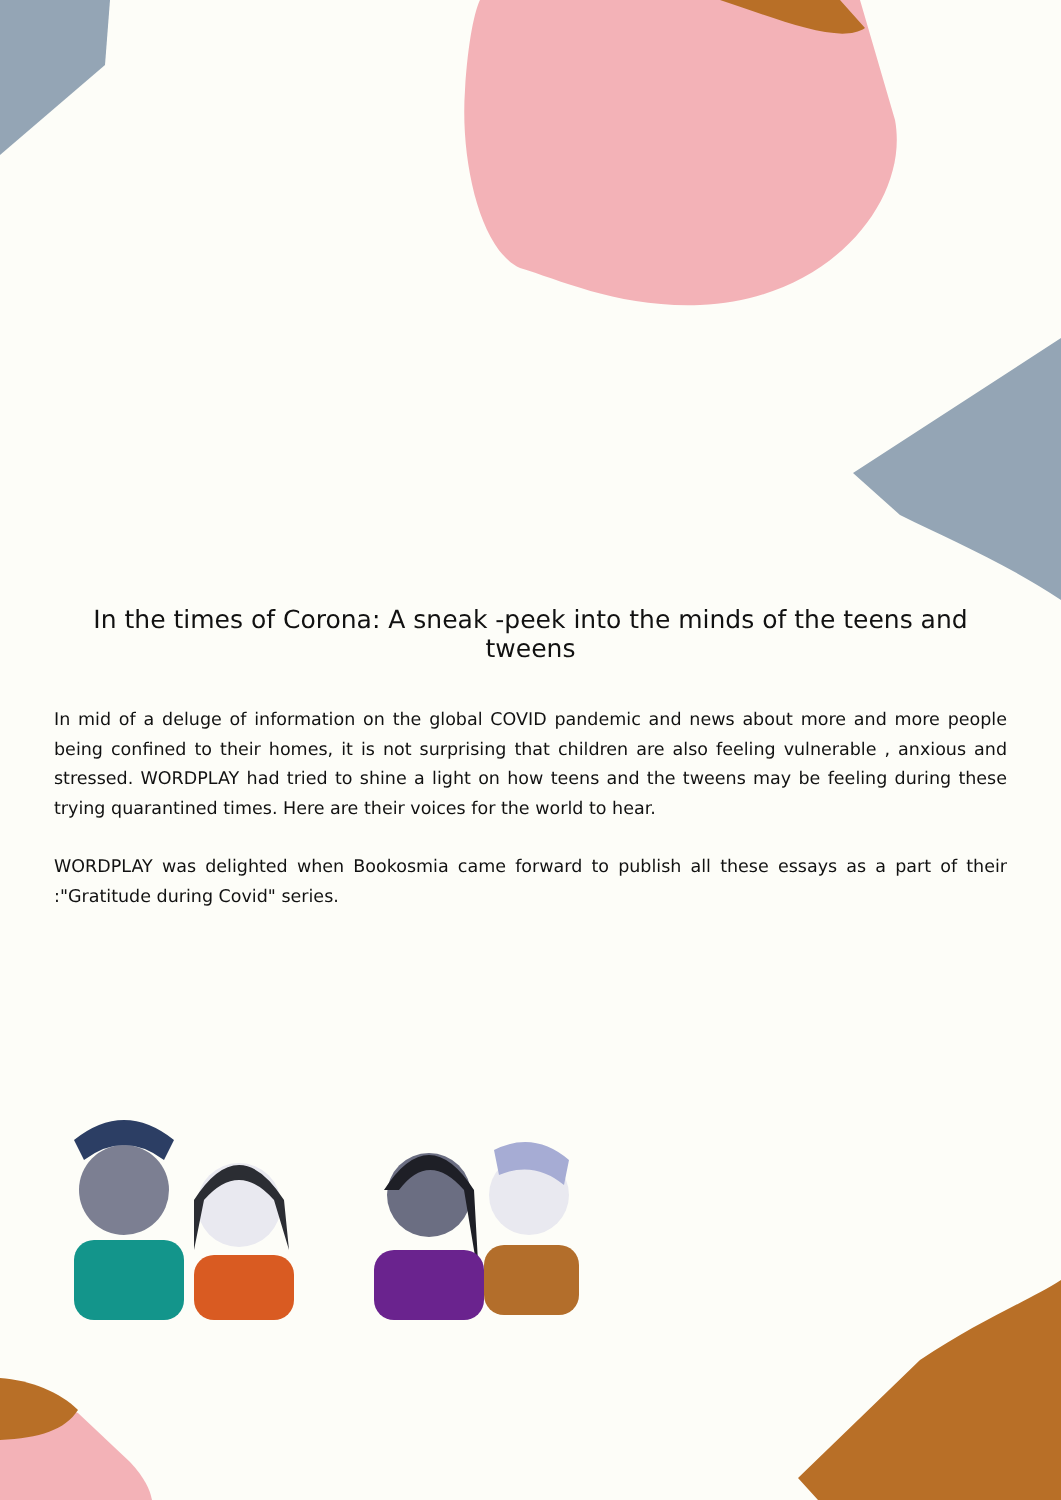In the times of Corona: A sneak -peek into the minds of the teens and tweens
In mid of a deluge of information on the global COVID pandemic and news about more and more people being confined to their homes, it is not surprising that children are also feeling vulnerable , anxious and stressed. WORDPLAY had tried to shine a light on how teens and the tweens may be feeling during these trying quarantined times. Here are their voices for the world to hear.
WORDPLAY was delighted when Bookosmia came forward to publish all these essays as a part of their :"Gratitude during Covid" series.